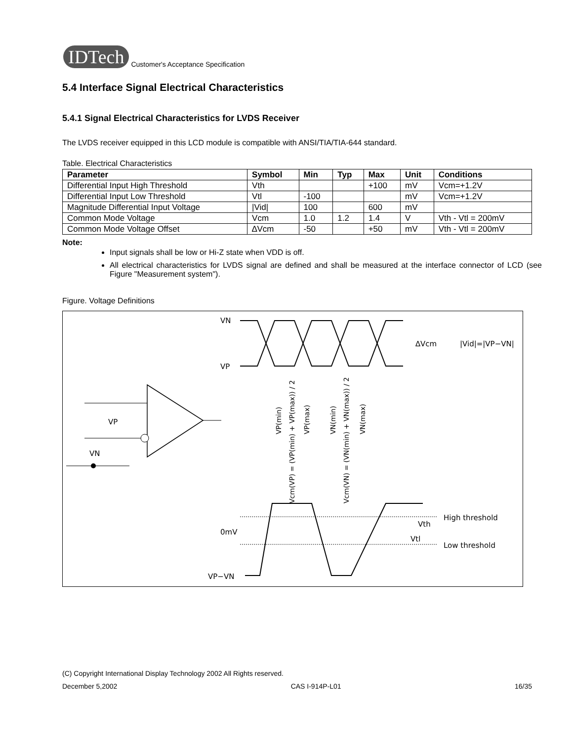IDTech
Customer's Acceptance Specification
5.4 Interface Signal Electrical Characteristics
5.4.1 Signal Electrical Characteristics for LVDS Receiver
The LVDS receiver equipped in this LCD module is compatible with ANSI/TIA/TIA-644 standard.
Table. Electrical Characteristics
| Parameter | Symbol | Min | Typ | Max | Unit | Conditions |
| --- | --- | --- | --- | --- | --- | --- |
| Differential Input High Threshold | Vth | | | +100 | mV | Vcm=+1.2V |
| Differential Input Low Threshold | Vtl | -100 | | | mV | Vcm=+1.2V |
| Magnitude Differential Input Voltage | /Vid/ | 100 | | 600 | mV | |
| Common Mode Voltage | Vcm | 1.0 | 1.2 | 1.4 | V | Vth - Vtl = 200mV |
| Common Mode Voltage Offset | ∆Vcm | -50 | | +50 | mV | Vth - Vtl = 200mV |
Note:
Input signals shall be low or Hi-Z state when VDD is off.
All electrical characteristics for LVDS signal are defined and shall be measured at the interface connector of LCD (see Figure "Measurement system").
Figure. Voltage Definitions
VN
VP
∆Vcm
|Vid|=|VP−VN|
VP
VN
0mV
VP−VN
Vth
Vtl
High threshold
Low threshold
VP(min)
Vcm(VP) = (VP(min) + VP(max)) / 2
VP(max)
VN(min)
Vcm(VN) = (VN(min) + VN(max)) / 2
VN(max)
(C) Copyright International Display Technology 2002 All Rights reserved.
December 5,2002 CAS I-914P-L01 16/35